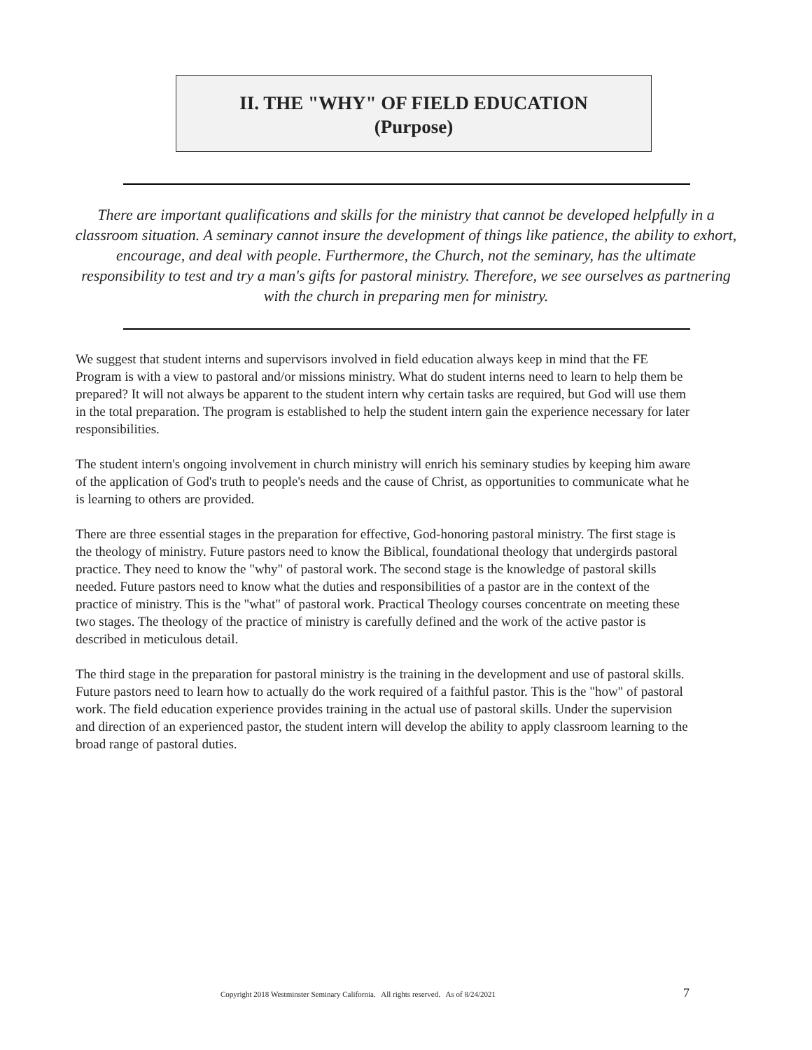II. THE "WHY" OF FIELD EDUCATION
(Purpose)
There are important qualifications and skills for the ministry that cannot be developed helpfully in a classroom situation. A seminary cannot insure the development of things like patience, the ability to exhort, encourage, and deal with people. Furthermore, the Church, not the seminary, has the ultimate responsibility to test and try a man's gifts for pastoral ministry. Therefore, we see ourselves as partnering with the church in preparing men for ministry.
We suggest that student interns and supervisors involved in field education always keep in mind that the FE Program is with a view to pastoral and/or missions ministry. What do student interns need to learn to help them be prepared? It will not always be apparent to the student intern why certain tasks are required, but God will use them in the total preparation. The program is established to help the student intern gain the experience necessary for later responsibilities.
The student intern's ongoing involvement in church ministry will enrich his seminary studies by keeping him aware of the application of God's truth to people's needs and the cause of Christ, as opportunities to communicate what he is learning to others are provided.
There are three essential stages in the preparation for effective, God-honoring pastoral ministry. The first stage is the theology of ministry. Future pastors need to know the Biblical, foundational theology that undergirds pastoral practice. They need to know the "why" of pastoral work. The second stage is the knowledge of pastoral skills needed. Future pastors need to know what the duties and responsibilities of a pastor are in the context of the practice of ministry. This is the "what" of pastoral work. Practical Theology courses concentrate on meeting these two stages. The theology of the practice of ministry is carefully defined and the work of the active pastor is described in meticulous detail.
The third stage in the preparation for pastoral ministry is the training in the development and use of pastoral skills. Future pastors need to learn how to actually do the work required of a faithful pastor. This is the "how" of pastoral work. The field education experience provides training in the actual use of pastoral skills. Under the supervision and direction of an experienced pastor, the student intern will develop the ability to apply classroom learning to the broad range of pastoral duties.
Copyright 2018 Westminster Seminary California. All rights reserved. As of 8/24/2021 7